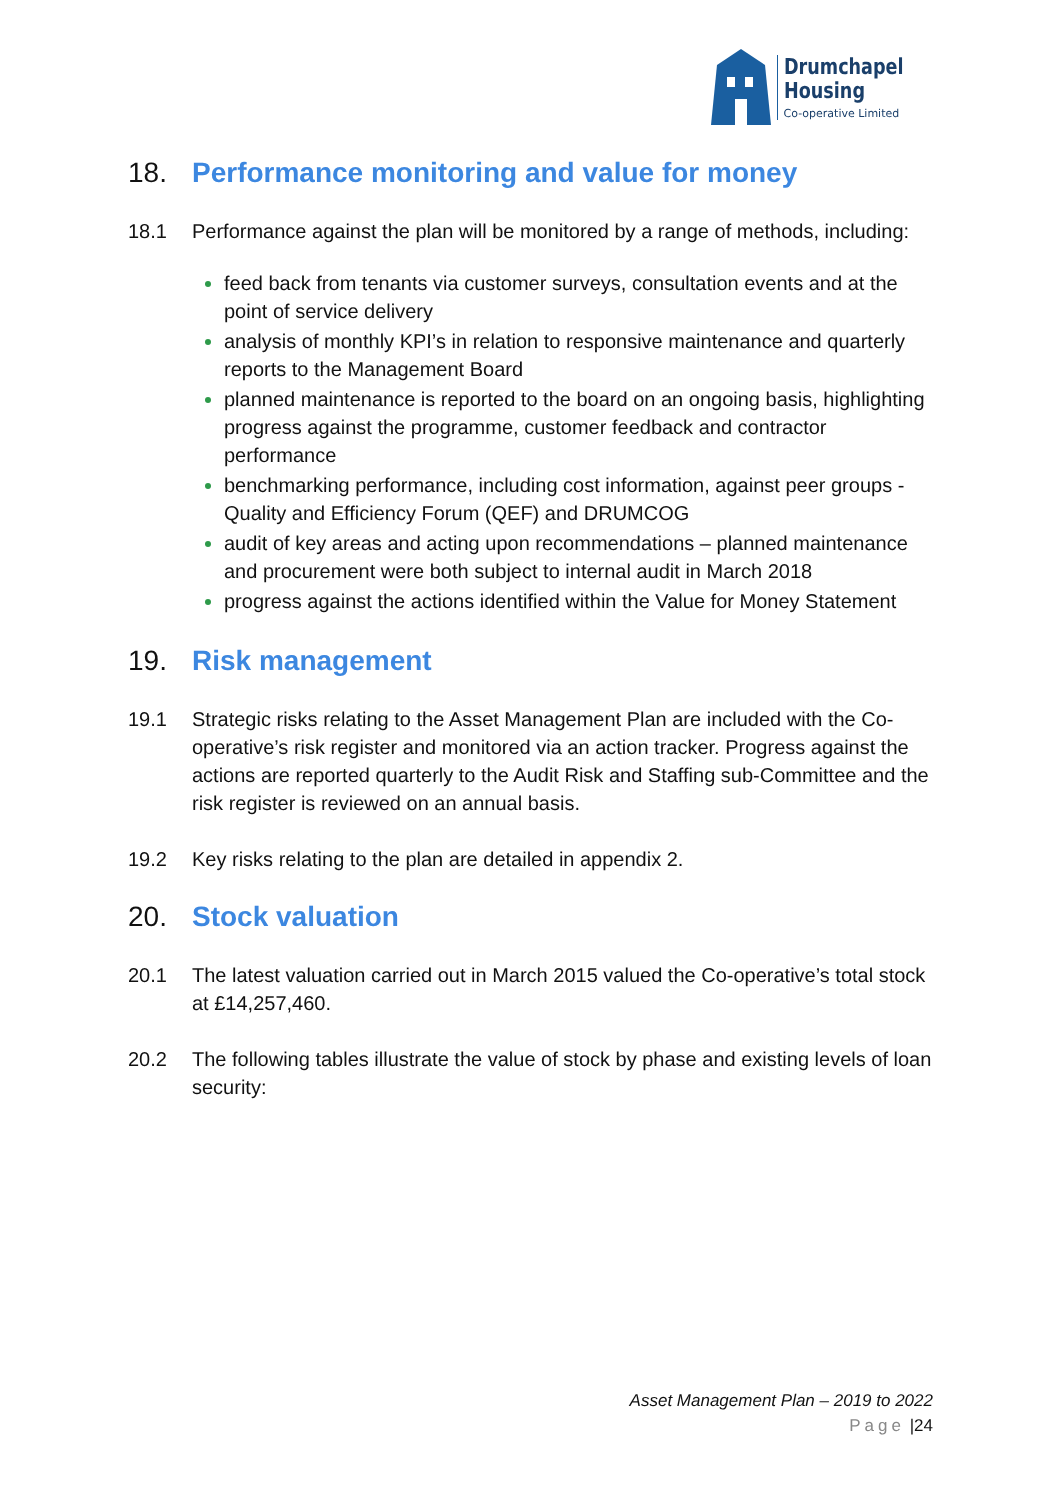Drumchapel
Housing
Co-operative Limited
18. Performance monitoring and value for money
18.1 Performance against the plan will be monitored by a range of methods, including:
feed back from tenants via customer surveys, consultation events and at the point of service delivery
analysis of monthly KPI’s in relation to responsive maintenance and quarterly reports to the Management Board
planned maintenance is reported to the board on an ongoing basis, highlighting progress against the programme, customer feedback and contractor performance
benchmarking performance, including cost information, against peer groups - Quality and Efficiency Forum (QEF) and DRUMCOG
audit of key areas and acting upon recommendations – planned maintenance and procurement were both subject to internal audit in March 2018
progress against the actions identified within the Value for Money Statement
19. Risk management
19.1 Strategic risks relating to the Asset Management Plan are included with the Co-operative’s risk register and monitored via an action tracker. Progress against the actions are reported quarterly to the Audit Risk and Staffing sub-Committee and the risk register is reviewed on an annual basis.
19.2 Key risks relating to the plan are detailed in appendix 2.
20. Stock valuation
20.1 The latest valuation carried out in March 2015 valued the Co-operative’s total stock at £14,257,460.
20.2 The following tables illustrate the value of stock by phase and existing levels of loan security:
Asset Management Plan – 2019 to 2022
Page |24